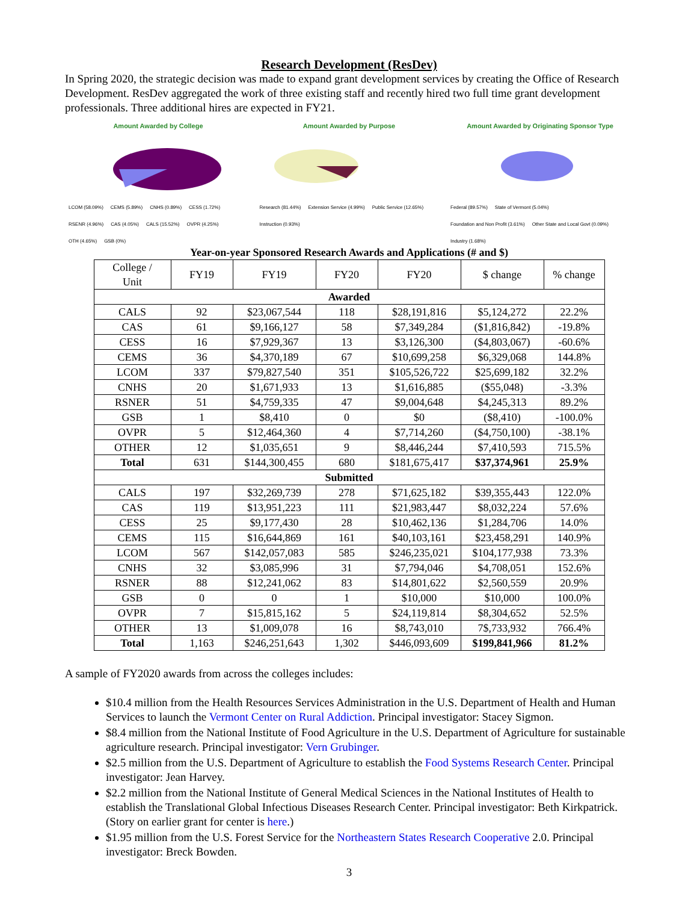Research Development (ResDev)
In Spring 2020, the strategic decision was made to expand grant development services by creating the Office of Research Development. ResDev aggregated the work of three existing staff and recently hired two full time grant development professionals. Three additional hires are expected in FY21.
Amount Awarded by College
LCOM (58.09%) CEMS (5.89%) CNHS (0.89%) CESS (1.72%) RSENR (4.96%) CAS (4.05%) CALS (15.52%) OVPR (4.25%) OTH (4.65%) GSB (0%)
Amount Awarded by Purpose
Research (81.44%) Extension Service (4.99%) Public Service (12.65%) Instruction (0.93%)
Amount Awarded by Originating Sponsor Type
Federal (89.57%) State of Vermont (5.04%) Foundation and Non Profit (3.61%) Other State and Local Govt (0.09%) Industry (1.68%)
Year-on-year Sponsored Research Awards and Applications (# and $)
| College / Unit | FY19 | FY19 | FY20 | FY20 | $ change | % change |
| --- | --- | --- | --- | --- | --- | --- |
| Awarded | | | | | | |
| CALS | 92 | $23,067,544 | 118 | $28,191,816 | $5,124,272 | 22.2% |
| CAS | 61 | $9,166,127 | 58 | $7,349,284 | ($1,816,842) | -19.8% |
| CESS | 16 | $7,929,367 | 13 | $3,126,300 | ($4,803,067) | -60.6% |
| CEMS | 36 | $4,370,189 | 67 | $10,699,258 | $6,329,068 | 144.8% |
| LCOM | 337 | $79,827,540 | 351 | $105,526,722 | $25,699,182 | 32.2% |
| CNHS | 20 | $1,671,933 | 13 | $1,616,885 | ($55,048) | -3.3% |
| RSNER | 51 | $4,759,335 | 47 | $9,004,648 | $4,245,313 | 89.2% |
| GSB | 1 | $8,410 | 0 | $0 | ($8,410) | -100.0% |
| OVPR | 5 | $12,464,360 | 4 | $7,714,260 | ($4,750,100) | -38.1% |
| OTHER | 12 | $1,035,651 | 9 | $8,446,244 | $7,410,593 | 715.5% |
| Total | 631 | $144,300,455 | 680 | $181,675,417 | $37,374,961 | 25.9% |
| Submitted | | | | | | |
| CALS | 197 | $32,269,739 | 278 | $71,625,182 | $39,355,443 | 122.0% |
| CAS | 119 | $13,951,223 | 111 | $21,983,447 | $8,032,224 | 57.6% |
| CESS | 25 | $9,177,430 | 28 | $10,462,136 | $1,284,706 | 14.0% |
| CEMS | 115 | $16,644,869 | 161 | $40,103,161 | $23,458,291 | 140.9% |
| LCOM | 567 | $142,057,083 | 585 | $246,235,021 | $104,177,938 | 73.3% |
| CNHS | 32 | $3,085,996 | 31 | $7,794,046 | $4,708,051 | 152.6% |
| RSNER | 88 | $12,241,062 | 83 | $14,801,622 | $2,560,559 | 20.9% |
| GSB | 0 | 0 | 1 | $10,000 | $10,000 | 100.0% |
| OVPR | 7 | $15,815,162 | 5 | $24,119,814 | $8,304,652 | 52.5% |
| OTHER | 13 | $1,009,078 | 16 | $8,743,010 | 7$,733,932 | 766.4% |
| Total | 1,163 | $246,251,643 | 1,302 | $446,093,609 | $199,841,966 | 81.2% |
A sample of FY2020 awards from across the colleges includes:
$10.4 million from the Health Resources Services Administration in the U.S. Department of Health and Human Services to launch the Vermont Center on Rural Addiction. Principal investigator: Stacey Sigmon.
$8.4 million from the National Institute of Food Agriculture in the U.S. Department of Agriculture for sustainable agriculture research. Principal investigator: Vern Grubinger.
$2.5 million from the U.S. Department of Agriculture to establish the Food Systems Research Center. Principal investigator: Jean Harvey.
$2.2 million from the National Institute of General Medical Sciences in the National Institutes of Health to establish the Translational Global Infectious Diseases Research Center. Principal investigator: Beth Kirkpatrick. (Story on earlier grant for center is here.)
$1.95 million from the U.S. Forest Service for the Northeastern States Research Cooperative 2.0. Principal investigator: Breck Bowden.
3